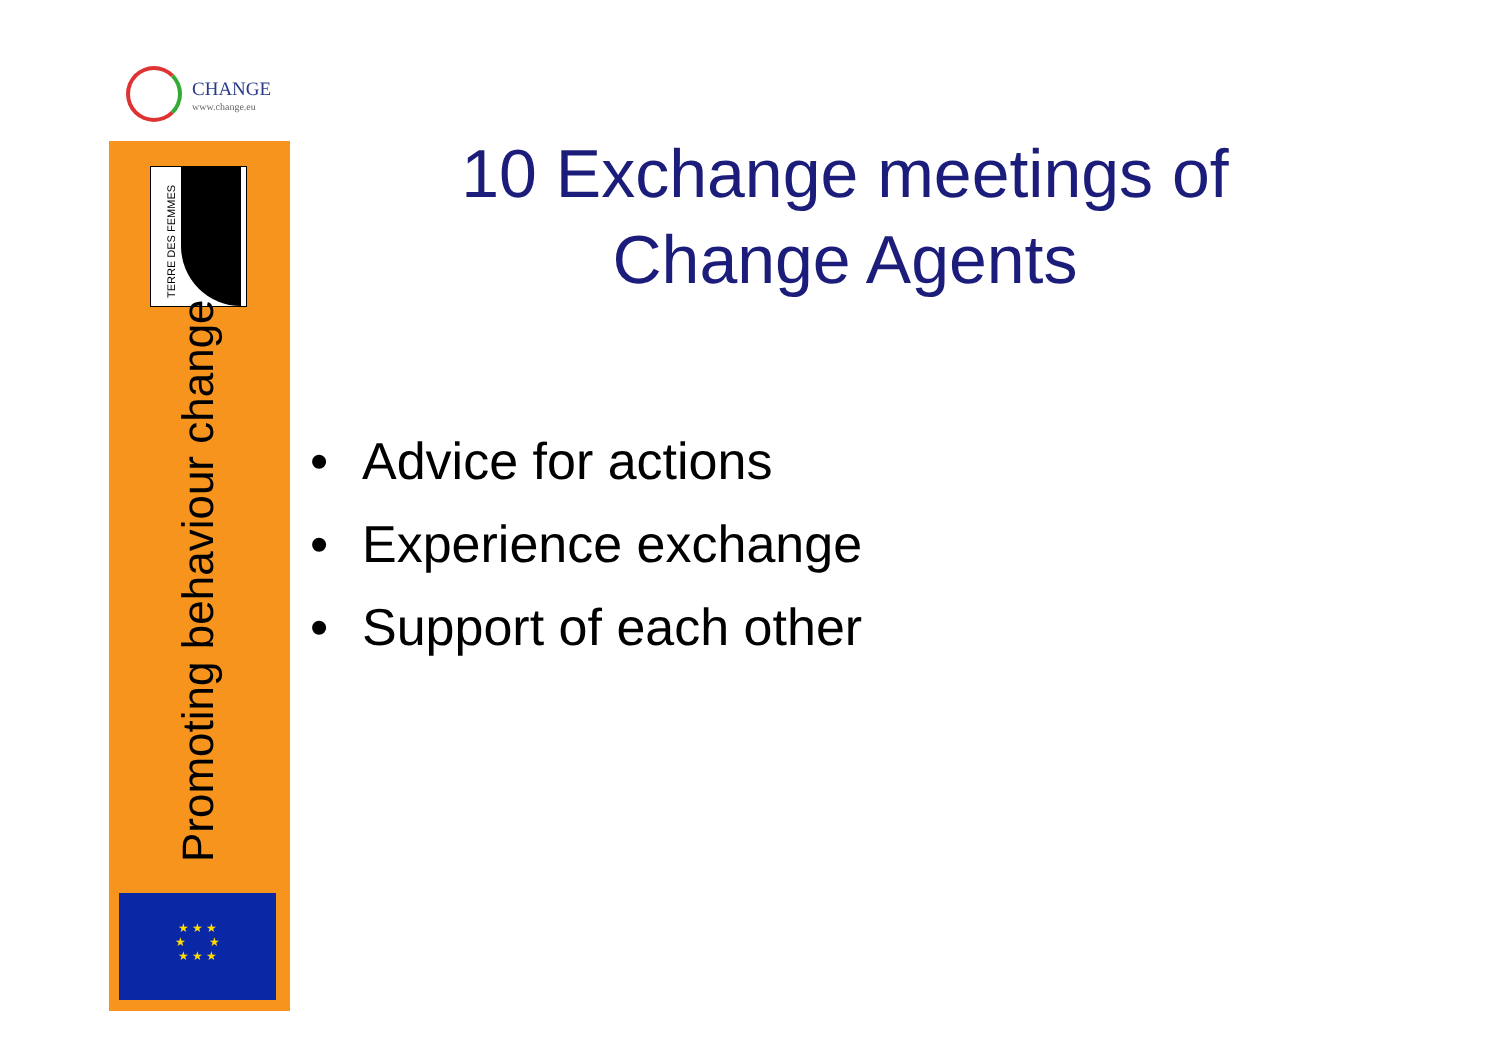CHANGE
www.change.eu
TERRE DES FEMMES
Promoting behaviour change
★ ★ ★
★ ★
★ ★ ★
10 Exchange meetings of
Change Agents
• Advice for actions
• Experience exchange
• Support of each other